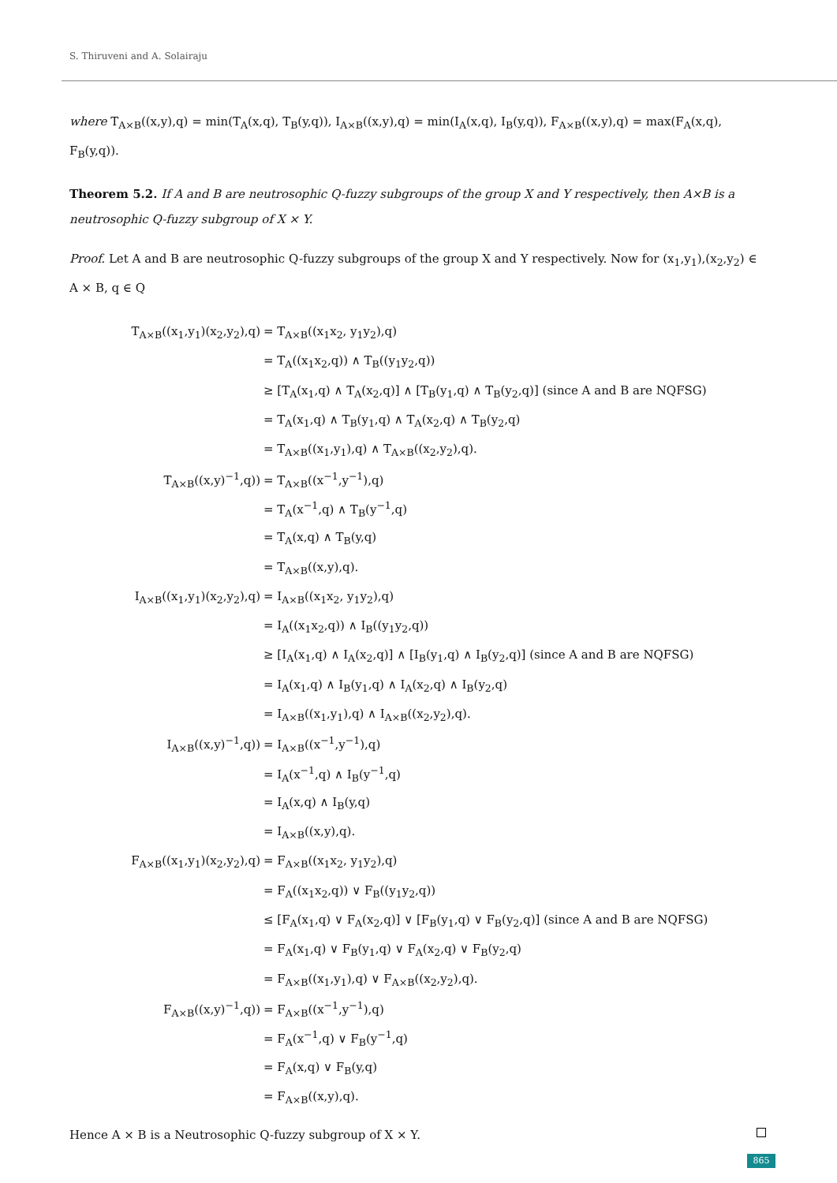S. Thiruveni and A. Solairaju
where T<sub>A×B</sub>((x,y),q) = min(T<sub>A</sub>(x,q), T<sub>B</sub>(y,q)), I<sub>A×B</sub>((x,y),q) = min(I<sub>A</sub>(x,q), I<sub>B</sub>(y,q)), F<sub>A×B</sub>((x,y),q) = max(F<sub>A</sub>(x,q), F<sub>B</sub>(y,q)).
Theorem 5.2. If A and B are neutrosophic Q-fuzzy subgroups of the group X and Y respectively, then A×B is a neutrosophic Q-fuzzy subgroup of X × Y.
Proof. Let A and B are neutrosophic Q-fuzzy subgroups of the group X and Y respectively. Now for (x<sub>1</sub>,y<sub>1</sub>),(x<sub>2</sub>,y<sub>2</sub>) ∈ A × B, q ∈ Q
| T<sub>A×B</sub>((x<sub>1</sub>,y<sub>1</sub>)(x<sub>2</sub>,y<sub>2</sub>),q) | = T<sub>A×B</sub>((x<sub>1</sub>x<sub>2</sub>, y<sub>1</sub>y<sub>2</sub>),q) |
| | = T<sub>A</sub>((x<sub>1</sub>x<sub>2</sub>,q)) ∧ T<sub>B</sub>((y<sub>1</sub>y<sub>2</sub>,q)) |
| | ≥ [T<sub>A</sub>(x<sub>1</sub>,q) ∧ T<sub>A</sub>(x<sub>2</sub>,q)] ∧ [T<sub>B</sub>(y<sub>1</sub>,q) ∧ T<sub>B</sub>(y<sub>2</sub>,q)] (since A and B are NQFSG) |
| | = T<sub>A</sub>(x<sub>1</sub>,q) ∧ T<sub>B</sub>(y<sub>1</sub>,q) ∧ T<sub>A</sub>(x<sub>2</sub>,q) ∧ T<sub>B</sub>(y<sub>2</sub>,q) |
| | = T<sub>A×B</sub>((x<sub>1</sub>,y<sub>1</sub>),q) ∧ T<sub>A×B</sub>((x<sub>2</sub>,y<sub>2</sub>),q). |
| T<sub>A×B</sub>((x,y)<sup>−1</sup>,q)) | = T<sub>A×B</sub>((x<sup>−1</sup>,y<sup>−1</sup>),q) |
| | = T<sub>A</sub>(x<sup>−1</sup>,q) ∧ T<sub>B</sub>(y<sup>−1</sup>,q) |
| | = T<sub>A</sub>(x,q) ∧ T<sub>B</sub>(y,q) |
| | = T<sub>A×B</sub>((x,y),q). |
| I<sub>A×B</sub>((x<sub>1</sub>,y<sub>1</sub>)(x<sub>2</sub>,y<sub>2</sub>),q) | = I<sub>A×B</sub>((x<sub>1</sub>x<sub>2</sub>, y<sub>1</sub>y<sub>2</sub>),q) |
| | = I<sub>A</sub>((x<sub>1</sub>x<sub>2</sub>,q)) ∧ I<sub>B</sub>((y<sub>1</sub>y<sub>2</sub>,q)) |
| | ≥ [I<sub>A</sub>(x<sub>1</sub>,q) ∧ I<sub>A</sub>(x<sub>2</sub>,q)] ∧ [I<sub>B</sub>(y<sub>1</sub>,q) ∧ I<sub>B</sub>(y<sub>2</sub>,q)] (since A and B are NQFSG) |
| | = I<sub>A</sub>(x<sub>1</sub>,q) ∧ I<sub>B</sub>(y<sub>1</sub>,q) ∧ I<sub>A</sub>(x<sub>2</sub>,q) ∧ I<sub>B</sub>(y<sub>2</sub>,q) |
| | = I<sub>A×B</sub>((x<sub>1</sub>,y<sub>1</sub>),q) ∧ I<sub>A×B</sub>((x<sub>2</sub>,y<sub>2</sub>),q). |
| I<sub>A×B</sub>((x,y)<sup>−1</sup>,q)) | = I<sub>A×B</sub>((x<sup>−1</sup>,y<sup>−1</sup>),q) |
| | = I<sub>A</sub>(x<sup>−1</sup>,q) ∧ I<sub>B</sub>(y<sup>−1</sup>,q) |
| | = I<sub>A</sub>(x,q) ∧ I<sub>B</sub>(y,q) |
| | = I<sub>A×B</sub>((x,y),q). |
| F<sub>A×B</sub>((x<sub>1</sub>,y<sub>1</sub>)(x<sub>2</sub>,y<sub>2</sub>),q) | = F<sub>A×B</sub>((x<sub>1</sub>x<sub>2</sub>, y<sub>1</sub>y<sub>2</sub>),q) |
| | = F<sub>A</sub>((x<sub>1</sub>x<sub>2</sub>,q)) ∨ F<sub>B</sub>((y<sub>1</sub>y<sub>2</sub>,q)) |
| | ≤ [F<sub>A</sub>(x<sub>1</sub>,q) ∨ F<sub>A</sub>(x<sub>2</sub>,q)] ∨ [F<sub>B</sub>(y<sub>1</sub>,q) ∨ F<sub>B</sub>(y<sub>2</sub>,q)] (since A and B are NQFSG) |
| | = F<sub>A</sub>(x<sub>1</sub>,q) ∨ F<sub>B</sub>(y<sub>1</sub>,q) ∨ F<sub>A</sub>(x<sub>2</sub>,q) ∨ F<sub>B</sub>(y<sub>2</sub>,q) |
| | = F<sub>A×B</sub>((x<sub>1</sub>,y<sub>1</sub>),q) ∨ F<sub>A×B</sub>((x<sub>2</sub>,y<sub>2</sub>),q). |
| F<sub>A×B</sub>((x,y)<sup>−1</sup>,q)) | = F<sub>A×B</sub>((x<sup>−1</sup>,y<sup>−1</sup>),q) |
| | = F<sub>A</sub>(x<sup>−1</sup>,q) ∨ F<sub>B</sub>(y<sup>−1</sup>,q) |
| | = F<sub>A</sub>(x,q) ∨ F<sub>B</sub>(y,q) |
| | = F<sub>A×B</sub>((x,y),q). |
Hence A × B is a Neutrosophic Q-fuzzy subgroup of X × Y.
865